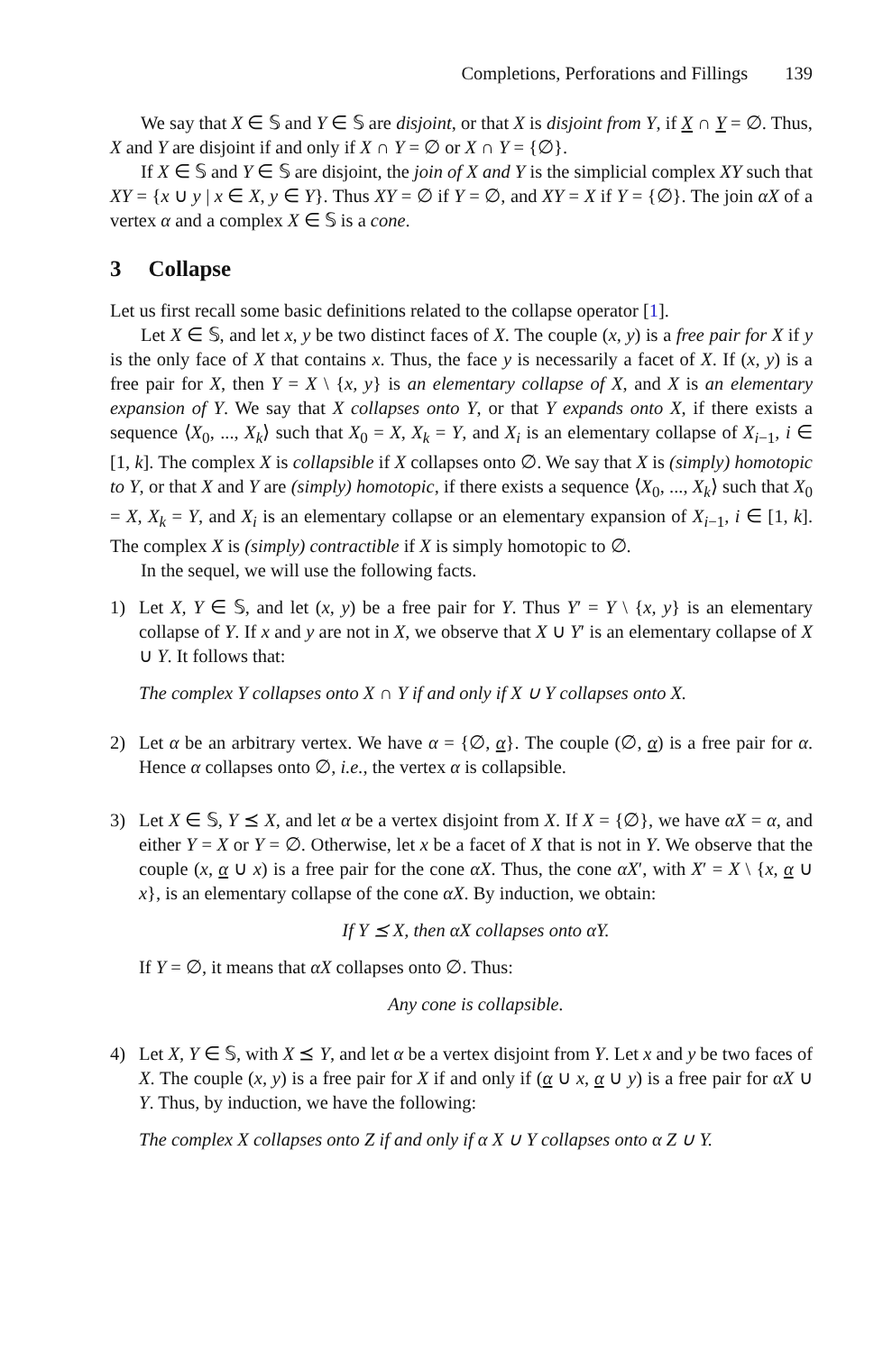Completions, Perforations and Fillings 139
We say that X ∈ 𝕊 and Y ∈ 𝕊 are disjoint, or that X is disjoint from Y, if X ∩ Y = ∅. Thus, X and Y are disjoint if and only if X ∩ Y = ∅ or X ∩ Y = {∅}.
If X ∈ 𝕊 and Y ∈ 𝕊 are disjoint, the join of X and Y is the simplicial complex XY such that XY = {x ∪ y | x ∈ X, y ∈ Y}. Thus XY = ∅ if Y = ∅, and XY = X if Y = {∅}. The join αX of a vertex α and a complex X ∈ 𝕊 is a cone.
3 Collapse
Let us first recall some basic definitions related to the collapse operator [1].
Let X ∈ 𝕊, and let x, y be two distinct faces of X. The couple (x, y) is a free pair for X if y is the only face of X that contains x. Thus, the face y is necessarily a facet of X. If (x, y) is a free pair for X, then Y = X \ {x, y} is an elementary collapse of X, and X is an elementary expansion of Y. We say that X collapses onto Y, or that Y expands onto X, if there exists a sequence ⟨X<sub>0</sub>, ..., X<sub>k</sub>⟩ such that X<sub>0</sub> = X, X<sub>k</sub> = Y, and X<sub>i</sub> is an elementary collapse of X<sub>i−1</sub>, i ∈ [1, k]. The complex X is collapsible if X collapses onto ∅. We say that X is (simply) homotopic to Y, or that X and Y are (simply) homotopic, if there exists a sequence ⟨X<sub>0</sub>, ..., X<sub>k</sub>⟩ such that X<sub>0</sub> = X, X<sub>k</sub> = Y, and X<sub>i</sub> is an elementary collapse or an elementary expansion of X<sub>i−1</sub>, i ∈ [1, k]. The complex X is (simply) contractible if X is simply homotopic to ∅.
In the sequel, we will use the following facts.
1) Let X, Y ∈ 𝕊, and let (x, y) be a free pair for Y. Thus Y′ = Y \ {x, y} is an elementary collapse of Y. If x and y are not in X, we observe that X ∪ Y′ is an elementary collapse of X ∪ Y. It follows that:
The complex Y collapses onto X ∩ Y if and only if X ∪ Y collapses onto X.
2) Let α be an arbitrary vertex. We have α = {∅, α}. The couple (∅, α) is a free pair for α. Hence α collapses onto ∅, i.e., the vertex α is collapsible.
3) Let X ∈ 𝕊, Y ⪯ X, and let α be a vertex disjoint from X. If X = {∅}, we have αX = α, and either Y = X or Y = ∅. Otherwise, let x be a facet of X that is not in Y. We observe that the couple (x, α ∪ x) is a free pair for the cone αX. Thus, the cone αX′, with X′ = X \ {x, α ∪ x}, is an elementary collapse of the cone αX. By induction, we obtain:
If Y ⪯ X, then αX collapses onto αY.
If Y = ∅, it means that αX collapses onto ∅. Thus:
Any cone is collapsible.
4) Let X, Y ∈ 𝕊, with X ⪯ Y, and let α be a vertex disjoint from Y. Let x and y be two faces of X. The couple (x, y) is a free pair for X if and only if (α ∪ x, α ∪ y) is a free pair for αX ∪ Y. Thus, by induction, we have the following:
The complex X collapses onto Z if and only if α X ∪ Y collapses onto α Z ∪ Y.